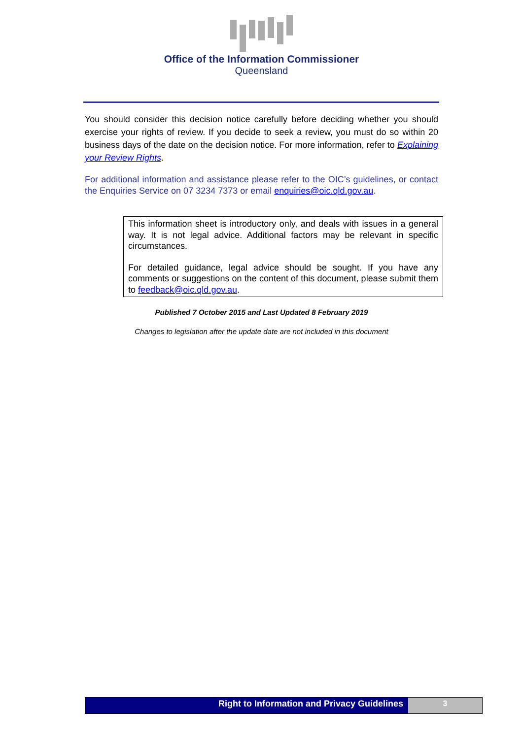Office of the Information Commissioner
Queensland
You should consider this decision notice carefully before deciding whether you should exercise your rights of review. If you decide to seek a review, you must do so within 20 business days of the date on the decision notice. For more information, refer to Explaining your Review Rights.
For additional information and assistance please refer to the OIC’s guidelines, or contact the Enquiries Service on 07 3234 7373 or email enquiries@oic.qld.gov.au.
This information sheet is introductory only, and deals with issues in a general way. It is not legal advice. Additional factors may be relevant in specific circumstances.
For detailed guidance, legal advice should be sought. If you have any comments or suggestions on the content of this document, please submit them to feedback@oic.qld.gov.au.
Published 7 October 2015 and Last Updated 8 February 2019
Changes to legislation after the update date are not included in this document
Right to Information and Privacy Guidelines
3